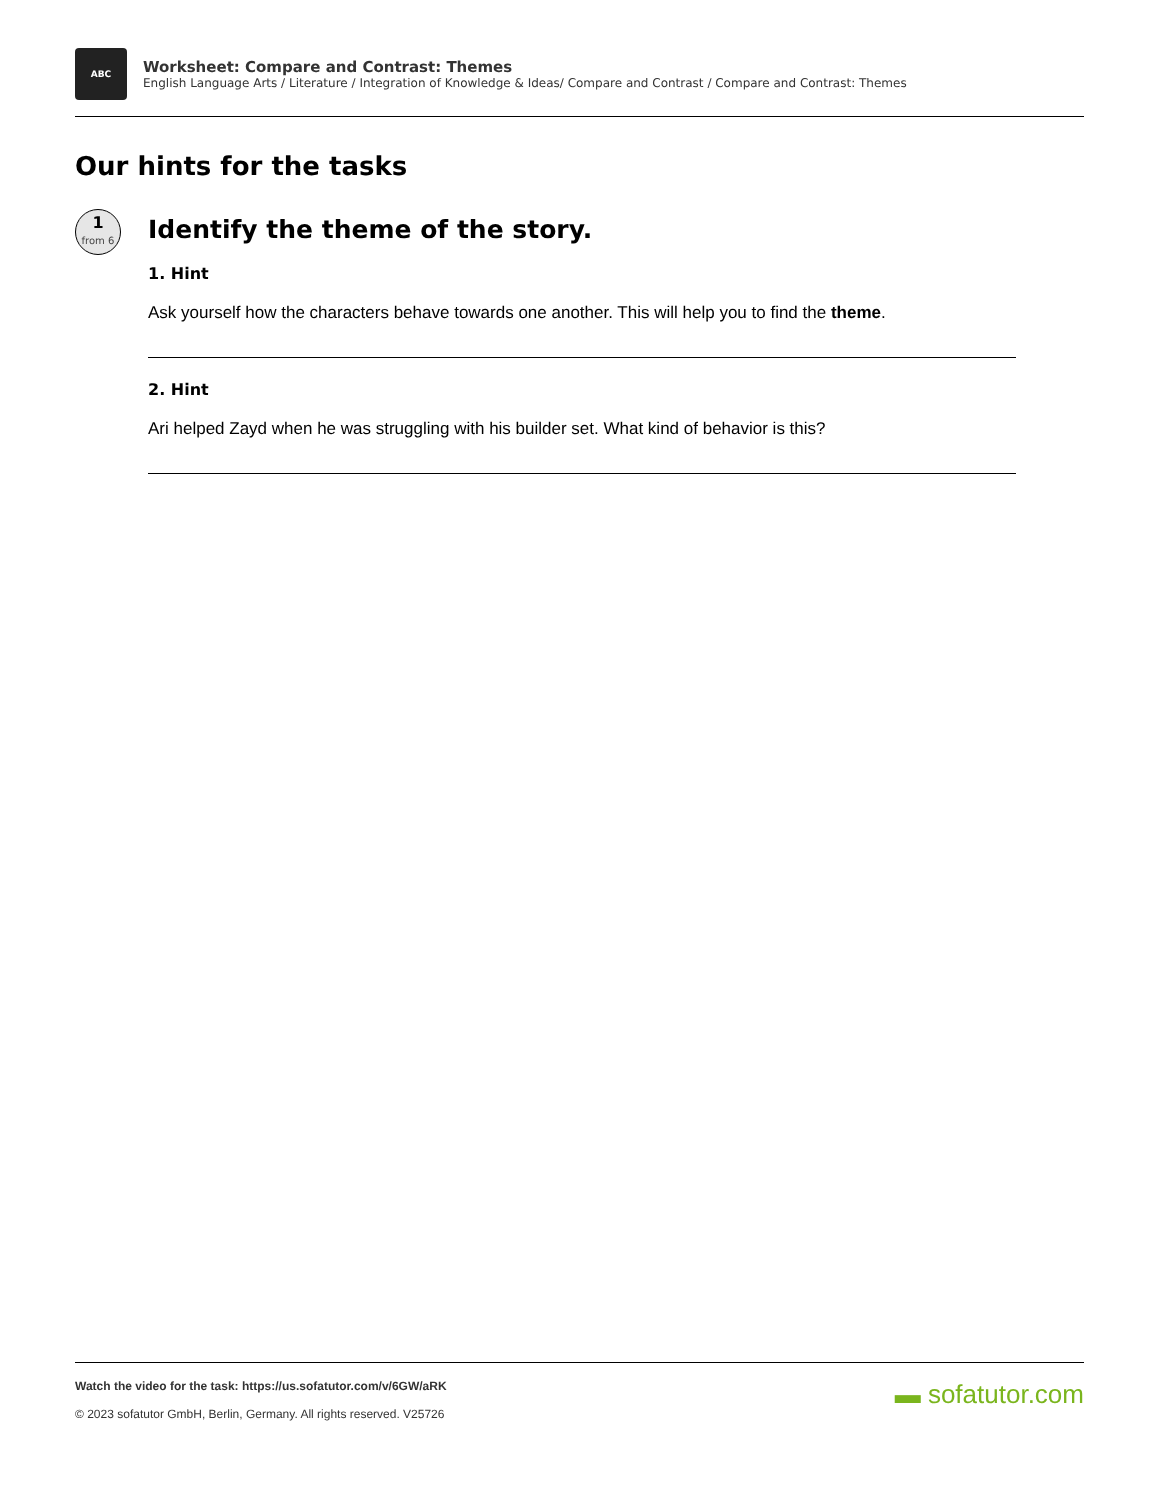ABC
Worksheet: Compare and Contrast: Themes
English Language Arts / Literature / Integration of Knowledge & Ideas/ Compare and Contrast / Compare and Contrast: Themes
Our hints for the tasks
1
from 6
Identify the theme of the story.
1. Hint
Ask yourself how the characters behave towards one another. This will help you to find the theme.
2. Hint
Ari helped Zayd when he was struggling with his builder set. What kind of behavior is this?
Watch the video for the task: https://us.sofatutor.com/v/6GW/aRK
© 2023 sofatutor GmbH, Berlin, Germany. All rights reserved. V25726
▬ sofatutor.com